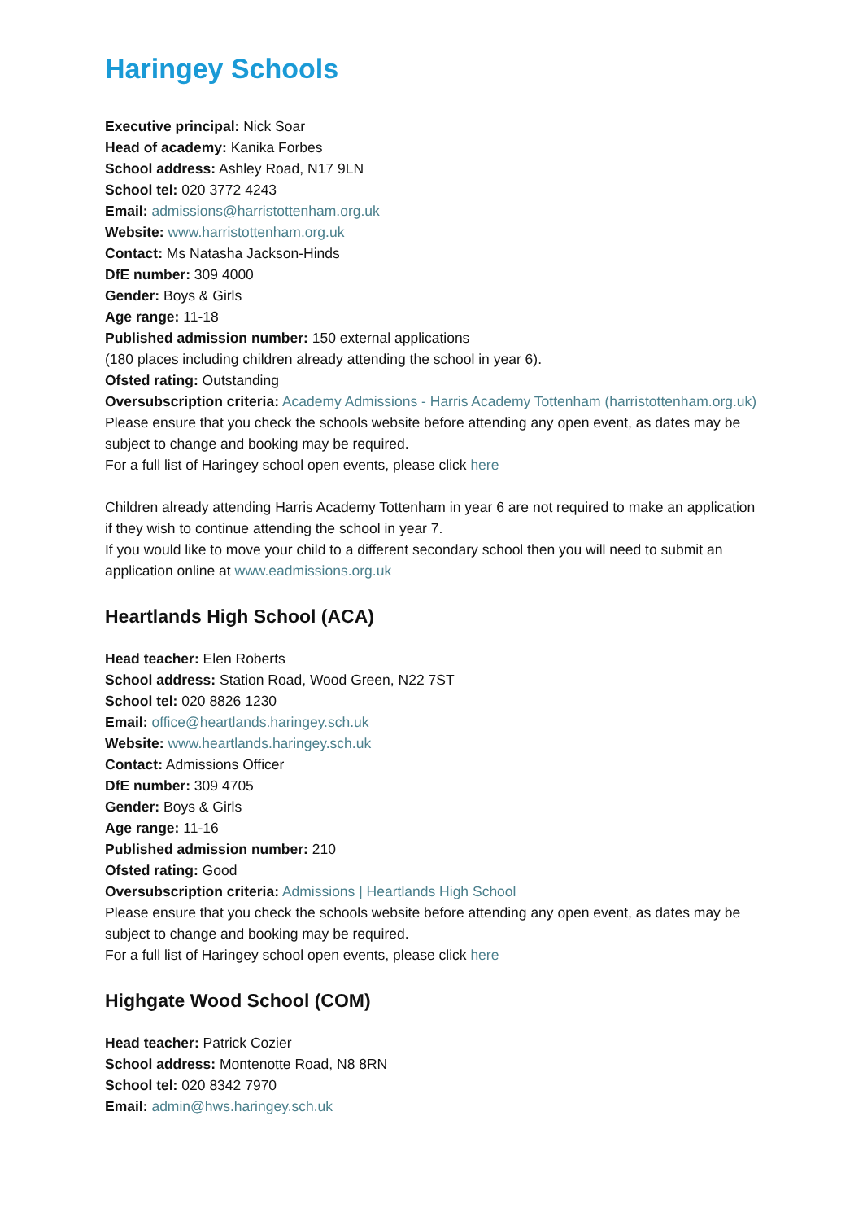Haringey Schools
Executive principal: Nick Soar
Head of academy: Kanika Forbes
School address: Ashley Road, N17 9LN
School tel: 020 3772 4243
Email: admissions@harristottenham.org.uk
Website: www.harristottenham.org.uk
Contact: Ms Natasha Jackson-Hinds
DfE number: 309 4000
Gender: Boys & Girls
Age range: 11-18
Published admission number: 150 external applications
(180 places including children already attending the school in year 6).
Ofsted rating: Outstanding
Oversubscription criteria: Academy Admissions - Harris Academy Tottenham (harristottenham.org.uk)
Please ensure that you check the schools website before attending any open event, as dates may be subject to change and booking may be required.
For a full list of Haringey school open events, please click here
Children already attending Harris Academy Tottenham in year 6 are not required to make an application if they wish to continue attending the school in year 7.
If you would like to move your child to a different secondary school then you will need to submit an application online at www.eadmissions.org.uk
Heartlands High School (ACA)
Head teacher: Elen Roberts
School address: Station Road, Wood Green, N22 7ST
School tel: 020 8826 1230
Email: office@heartlands.haringey.sch.uk
Website: www.heartlands.haringey.sch.uk
Contact: Admissions Officer
DfE number: 309 4705
Gender: Boys & Girls
Age range: 11-16
Published admission number: 210
Ofsted rating: Good
Oversubscription criteria: Admissions | Heartlands High School
Please ensure that you check the schools website before attending any open event, as dates may be subject to change and booking may be required.
For a full list of Haringey school open events, please click here
Highgate Wood School (COM)
Head teacher: Patrick Cozier
School address: Montenotte Road, N8 8RN
School tel: 020 8342 7970
Email: admin@hws.haringey.sch.uk